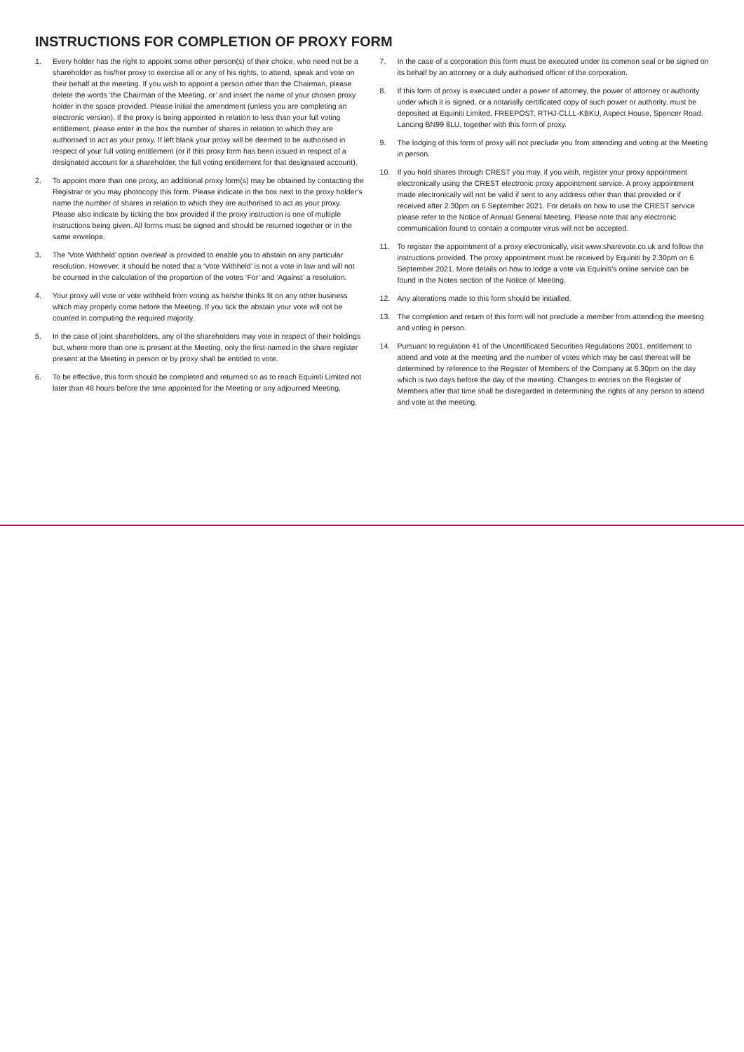INSTRUCTIONS FOR COMPLETION OF PROXY FORM
1. Every holder has the right to appoint some other person(s) of their choice, who need not be a shareholder as his/her proxy to exercise all or any of his rights, to attend, speak and vote on their behalf at the meeting. If you wish to appoint a person other than the Chairman, please delete the words ‘the Chairman of the Meeting, or’ and insert the name of your chosen proxy holder in the space provided. Please initial the amendment (unless you are completing an electronic version). If the proxy is being appointed in relation to less than your full voting entitlement, please enter in the box the number of shares in relation to which they are authorised to act as your proxy. If left blank your proxy will be deemed to be authorised in respect of your full voting entitlement (or if this proxy form has been issued in respect of a designated account for a shareholder, the full voting entitlement for that designated account).
2. To appoint more than one proxy, an additional proxy form(s) may be obtained by contacting the Registrar or you may photocopy this form. Please indicate in the box next to the proxy holder’s name the number of shares in relation to which they are authorised to act as your proxy. Please also indicate by ticking the box provided if the proxy instruction is one of multiple instructions being given. All forms must be signed and should be returned together or in the same envelope.
3. The ‘Vote Withheld’ option overleaf is provided to enable you to abstain on any particular resolution. However, it should be noted that a ‘Vote Withheld’ is not a vote in law and will not be counted in the calculation of the proportion of the votes ‘For’ and ‘Against’ a resolution.
4. Your proxy will vote or vote withheld from voting as he/she thinks fit on any other business which may properly come before the Meeting. If you tick the abstain your vote will not be counted in computing the required majority.
5. In the case of joint shareholders, any of the shareholders may vote in respect of their holdings but, where more than one is present at the Meeting, only the first-named in the share register present at the Meeting in person or by proxy shall be entitled to vote.
6. To be effective, this form should be completed and returned so as to reach Equiniti Limited not later than 48 hours before the time appointed for the Meeting or any adjourned Meeting.
7. In the case of a corporation this form must be executed under its common seal or be signed on its behalf by an attorney or a duly authorised officer of the corporation.
8. If this form of proxy is executed under a power of attorney, the power of attorney or authority under which it is signed, or a notarially certificated copy of such power or authority, must be deposited at Equiniti Limited, FREEPOST, RTHJ-CLLL-KBKU, Aspect House, Spencer Road. Lancing BN99 8LU, together with this form of proxy.
9. The lodging of this form of proxy will not preclude you from attending and voting at the Meeting in person.
10. If you hold shares through CREST you may, if you wish, register your proxy appointment electronically using the CREST electronic proxy appointment service. A proxy appointment made electronically will not be valid if sent to any address other than that provided or if received after 2.30pm on 6 September 2021. For details on how to use the CREST service please refer to the Notice of Annual General Meeting. Please note that any electronic communication found to contain a computer virus will not be accepted.
11. To register the appointment of a proxy electronically, visit www.sharevote.co.uk and follow the instructions provided. The proxy appointment must be received by Equiniti by 2.30pm on 6 September 2021. More details on how to lodge a vote via Equiniti’s online service can be found in the Notes section of the Notice of Meeting.
12. Any alterations made to this form should be initialled.
13. The completion and return of this form will not preclude a member from attending the meeting and voting in person.
14. Pursuant to regulation 41 of the Uncertificated Securities Regulations 2001, entitlement to attend and vote at the meeting and the number of votes which may be cast thereat will be determined by reference to the Register of Members of the Company at 6.30pm on the day which is two days before the day of the meeting. Changes to entries on the Register of Members after that time shall be disregarded in determining the rights of any person to attend and vote at the meeting.